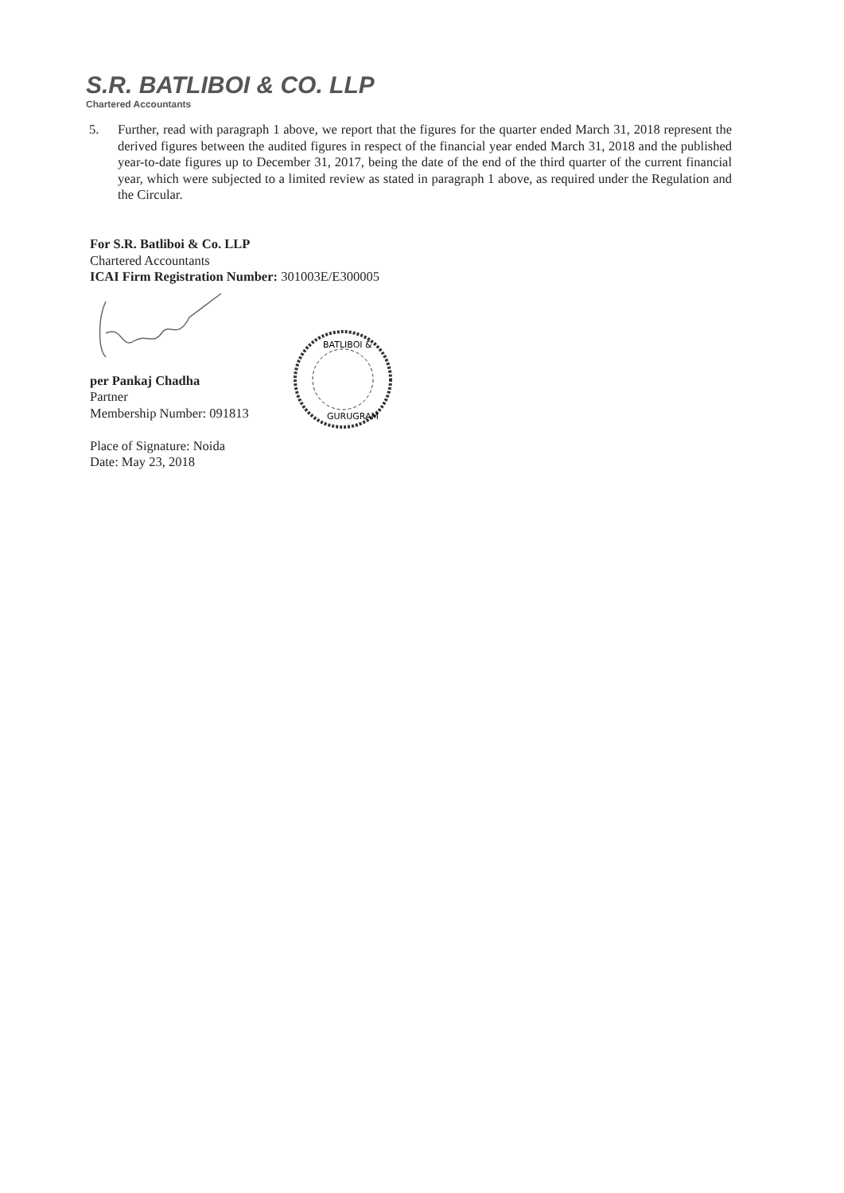S.R. BATLIBOI & CO. LLP
Chartered Accountants
5. Further, read with paragraph 1 above, we report that the figures for the quarter ended March 31, 2018 represent the derived figures between the audited figures in respect of the financial year ended March 31, 2018 and the published year-to-date figures up to December 31, 2017, being the date of the end of the third quarter of the current financial year, which were subjected to a limited review as stated in paragraph 1 above, as required under the Regulation and the Circular.
For S.R. Batliboi & Co. LLP
Chartered Accountants
ICAI Firm Registration Number: 301003E/E300005
per Pankaj Chadha
Partner
Membership Number: 091813
Place of Signature: Noida
Date: May 23, 2018
BATLIBOI &
GURUGRAM